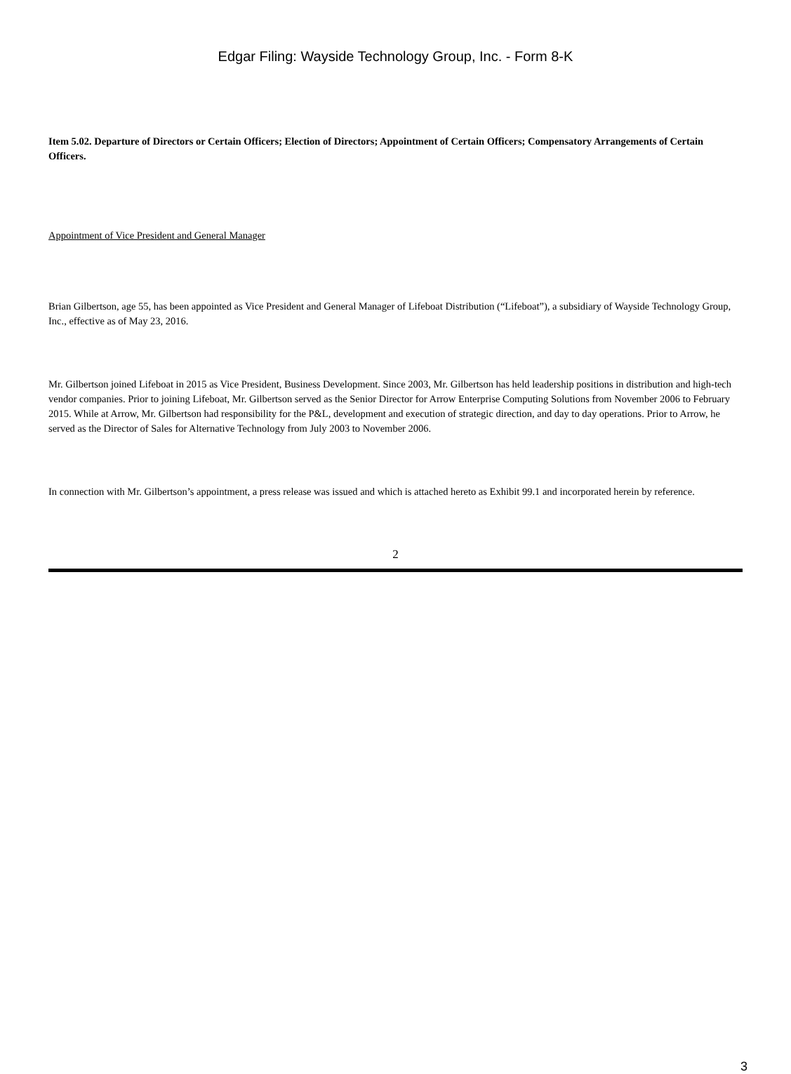Edgar Filing: Wayside Technology Group, Inc. - Form 8-K
Item 5.02. Departure of Directors or Certain Officers; Election of Directors; Appointment of Certain Officers; Compensatory Arrangements of Certain Officers.
Appointment of Vice President and General Manager
Brian Gilbertson, age 55, has been appointed as Vice President and General Manager of Lifeboat Distribution (“Lifeboat”), a subsidiary of Wayside Technology Group, Inc., effective as of May 23, 2016.
Mr. Gilbertson joined Lifeboat in 2015 as Vice President, Business Development. Since 2003, Mr. Gilbertson has held leadership positions in distribution and high-tech vendor companies. Prior to joining Lifeboat, Mr. Gilbertson served as the Senior Director for Arrow Enterprise Computing Solutions from November 2006 to February 2015. While at Arrow, Mr. Gilbertson had responsibility for the P&L, development and execution of strategic direction, and day to day operations. Prior to Arrow, he served as the Director of Sales for Alternative Technology from July 2003 to November 2006.
In connection with Mr. Gilbertson’s appointment, a press release was issued and which is attached hereto as Exhibit 99.1 and incorporated herein by reference.
2
3